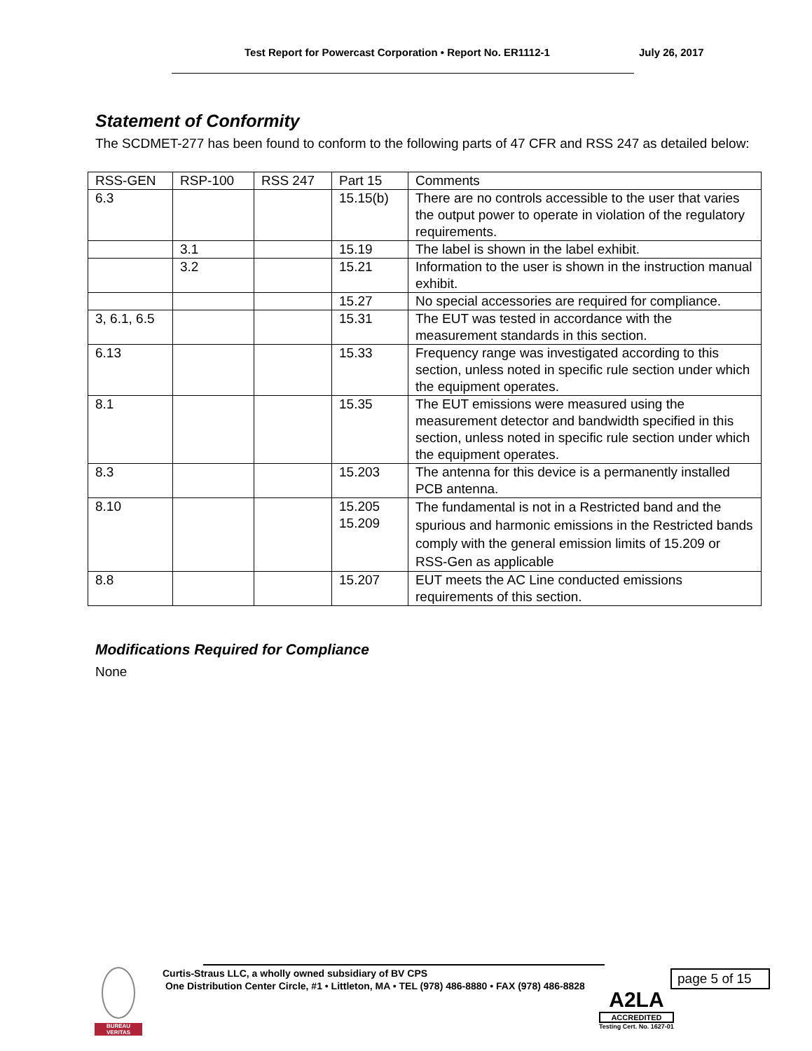Test Report for Powercast Corporation • Report No. ER1112-1 July 26, 2017
Statement of Conformity
The SCDMET-277 has been found to conform to the following parts of 47 CFR and RSS 247 as detailed below:
| RSS-GEN | RSP-100 | RSS 247 | Part 15 | Comments |
| 6.3 | | | 15.15(b) | There are no controls accessible to the user that varies the output power to operate in violation of the regulatory requirements. |
| | 3.1 | | 15.19 | The label is shown in the label exhibit. |
| | 3.2 | | 15.21 | Information to the user is shown in the instruction manual exhibit. |
| | | | 15.27 | No special accessories are required for compliance. |
| 3, 6.1, 6.5 | | | 15.31 | The EUT was tested in accordance with the measurement standards in this section. |
| 6.13 | | | 15.33 | Frequency range was investigated according to this section, unless noted in specific rule section under which the equipment operates. |
| 8.1 | | | 15.35 | The EUT emissions were measured using the measurement detector and bandwidth specified in this section, unless noted in specific rule section under which the equipment operates. |
| 8.3 | | | 15.203 | The antenna for this device is a permanently installed PCB antenna. |
| 8.10 | | | 15.205 15.209 | The fundamental is not in a Restricted band and the spurious and harmonic emissions in the Restricted bands comply with the general emission limits of 15.209 or RSS-Gen as applicable |
| 8.8 | | | 15.207 | EUT meets the AC Line conducted emissions requirements of this section. |
Modifications Required for Compliance
None
BUREAU VERITAS
Curtis-Straus LLC, a wholly owned subsidiary of BV CPS
One Distribution Center Circle, #1 • Littleton, MA • TEL (978) 486-8880 • FAX (978) 486-8828
page 5 of 15
A2LA
ACCREDITED
Testing Cert. No. 1627-01